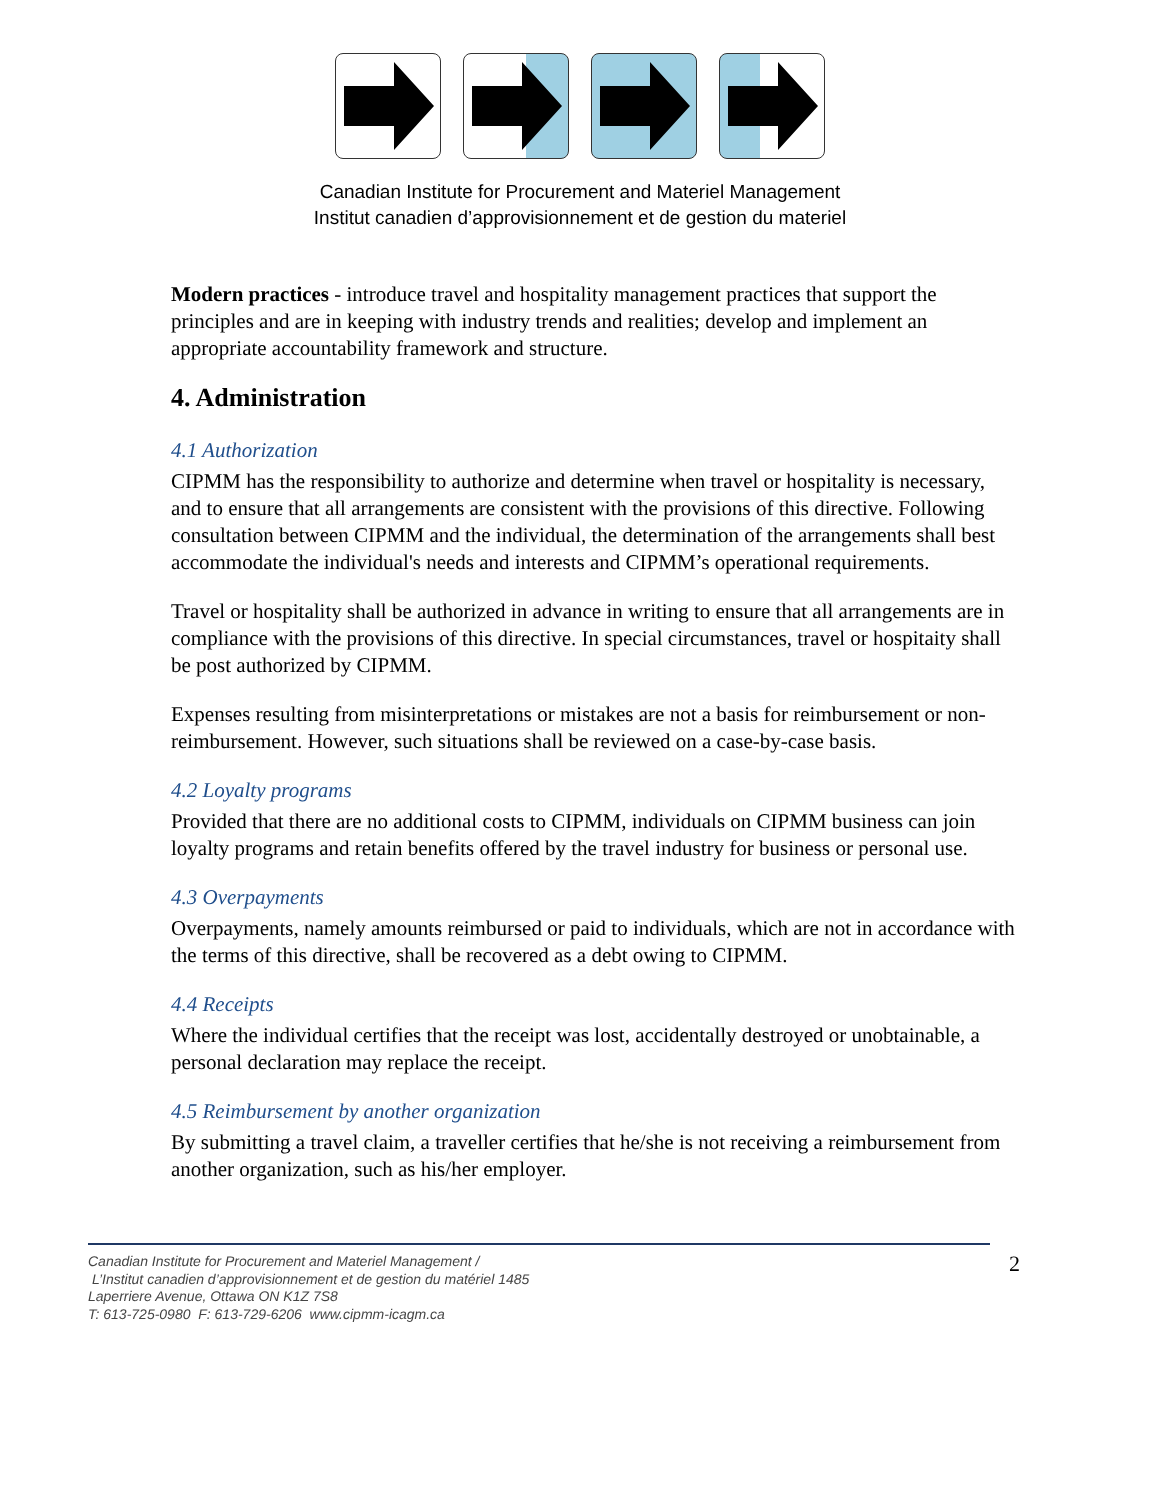Canadian Institute for Procurement and Materiel Management
Institut canadien d’approvisionnement et de gestion du materiel
Modern practices - introduce travel and hospitality management practices that support the principles and are in keeping with industry trends and realities; develop and implement an appropriate accountability framework and structure.
4. Administration
4.1 Authorization
CIPMM has the responsibility to authorize and determine when travel or hospitality is necessary, and to ensure that all arrangements are consistent with the provisions of this directive. Following consultation between CIPMM and the individual, the determination of the arrangements shall best accommodate the individual's needs and interests and CIPMM’s operational requirements.
Travel or hospitality shall be authorized in advance in writing to ensure that all arrangements are in compliance with the provisions of this directive. In special circumstances, travel or hospitaity shall be post authorized by CIPMM.
Expenses resulting from misinterpretations or mistakes are not a basis for reimbursement or non-reimbursement. However, such situations shall be reviewed on a case-by-case basis.
4.2 Loyalty programs
Provided that there are no additional costs to CIPMM, individuals on CIPMM business can join loyalty programs and retain benefits offered by the travel industry for business or personal use.
4.3 Overpayments
Overpayments, namely amounts reimbursed or paid to individuals, which are not in accordance with the terms of this directive, shall be recovered as a debt owing to CIPMM.
4.4 Receipts
Where the individual certifies that the receipt was lost, accidentally destroyed or unobtainable, a personal declaration may replace the receipt.
4.5 Reimbursement by another organization
By submitting a travel claim, a traveller certifies that he/she is not receiving a reimbursement from another organization, such as his/her employer.
Canadian Institute for Procurement and Materiel Management /
L’Institut canadien d’approvisionnement et de gestion du matériel 1485
Laperriere Avenue, Ottawa ON K1Z 7S8
T: 613-725-0980 F: 613-729-6206 www.cipmm-icagm.ca
2